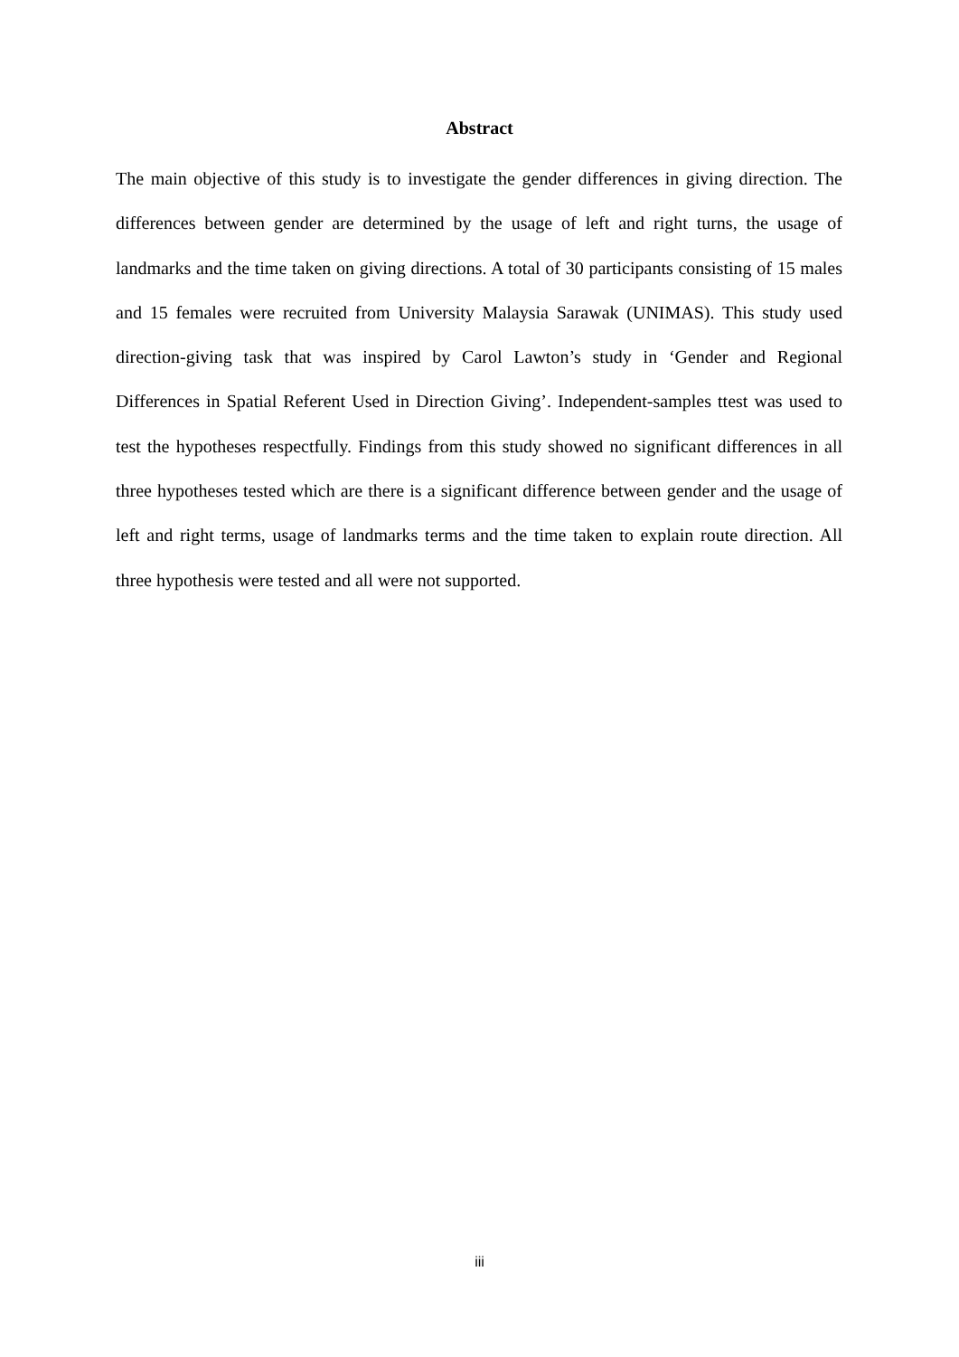Abstract
The main objective of this study is to investigate the gender differences in giving direction. The differences between gender are determined by the usage of left and right turns, the usage of landmarks and the time taken on giving directions. A total of 30 participants consisting of 15 males and 15 females were recruited from University Malaysia Sarawak (UNIMAS). This study used direction-giving task that was inspired by Carol Lawton’s study in ‘Gender and Regional Differences in Spatial Referent Used in Direction Giving’. Independent-samples ttest was used to test the hypotheses respectfully. Findings from this study showed no significant differences in all three hypotheses tested which are there is a significant difference between gender and the usage of left and right terms, usage of landmarks terms and the time taken to explain route direction. All three hypothesis were tested and all were not supported.
iii